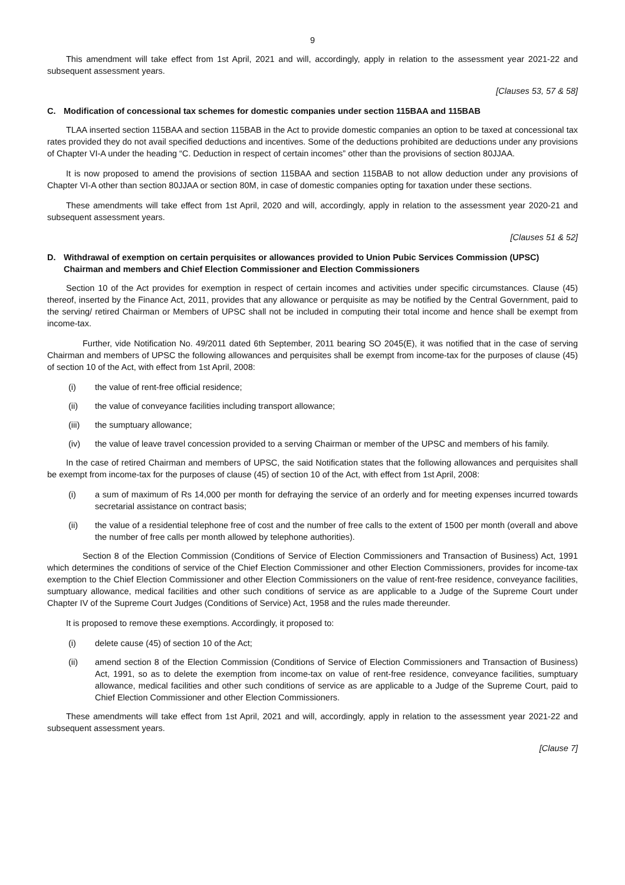9
This amendment will take effect from 1st April, 2021 and will, accordingly, apply in relation to the assessment year 2021-22 and subsequent assessment years.
[Clauses 53, 57 & 58]
C. Modification of concessional tax schemes for domestic companies under section 115BAA and 115BAB
TLAA inserted section 115BAA and section 115BAB in the Act to provide domestic companies an option to be taxed at concessional tax rates provided they do not avail specified deductions and incentives. Some of the deductions prohibited are deductions under any provisions of Chapter VI-A under the heading “C. Deduction in respect of certain incomes” other than the provisions of section 80JJAA.
It is now proposed to amend the provisions of section 115BAA and section 115BAB to not allow deduction under any provisions of Chapter VI-A other than section 80JJAA or section 80M, in case of domestic companies opting for taxation under these sections.
These amendments will take effect from 1st April, 2020 and will, accordingly, apply in relation to the assessment year 2020-21 and subsequent assessment years.
[Clauses 51 & 52]
D. Withdrawal of exemption on certain perquisites or allowances provided to Union Pubic Services Commission (UPSC) Chairman and members and Chief Election Commissioner and Election Commissioners
Section 10 of the Act provides for exemption in respect of certain incomes and activities under specific circumstances. Clause (45) thereof, inserted by the Finance Act, 2011, provides that any allowance or perquisite as may be notified by the Central Government, paid to the serving/ retired Chairman or Members of UPSC shall not be included in computing their total income and hence shall be exempt from income-tax.
Further, vide Notification No. 49/2011 dated 6th September, 2011 bearing SO 2045(E), it was notified that in the case of serving Chairman and members of UPSC the following allowances and perquisites shall be exempt from income-tax for the purposes of clause (45) of section 10 of the Act, with effect from 1st April, 2008:
(i) the value of rent-free official residence;
(ii) the value of conveyance facilities including transport allowance;
(iii) the sumptuary allowance;
(iv) the value of leave travel concession provided to a serving Chairman or member of the UPSC and members of his family.
In the case of retired Chairman and members of UPSC, the said Notification states that the following allowances and perquisites shall be exempt from income-tax for the purposes of clause (45) of section 10 of the Act, with effect from 1st April, 2008:
(i) a sum of maximum of Rs 14,000 per month for defraying the service of an orderly and for meeting expenses incurred towards secretarial assistance on contract basis;
(ii) the value of a residential telephone free of cost and the number of free calls to the extent of 1500 per month (overall and above the number of free calls per month allowed by telephone authorities).
Section 8 of the Election Commission (Conditions of Service of Election Commissioners and Transaction of Business) Act, 1991 which determines the conditions of service of the Chief Election Commissioner and other Election Commissioners, provides for income-tax exemption to the Chief Election Commissioner and other Election Commissioners on the value of rent-free residence, conveyance facilities, sumptuary allowance, medical facilities and other such conditions of service as are applicable to a Judge of the Supreme Court under Chapter IV of the Supreme Court Judges (Conditions of Service) Act, 1958 and the rules made thereunder.
It is proposed to remove these exemptions. Accordingly, it proposed to:
(i) delete cause (45) of section 10 of the Act;
(ii) amend section 8 of the Election Commission (Conditions of Service of Election Commissioners and Transaction of Business) Act, 1991, so as to delete the exemption from income-tax on value of rent-free residence, conveyance facilities, sumptuary allowance, medical facilities and other such conditions of service as are applicable to a Judge of the Supreme Court, paid to Chief Election Commissioner and other Election Commissioners.
These amendments will take effect from 1st April, 2021 and will, accordingly, apply in relation to the assessment year 2021-22 and subsequent assessment years.
[Clause 7]